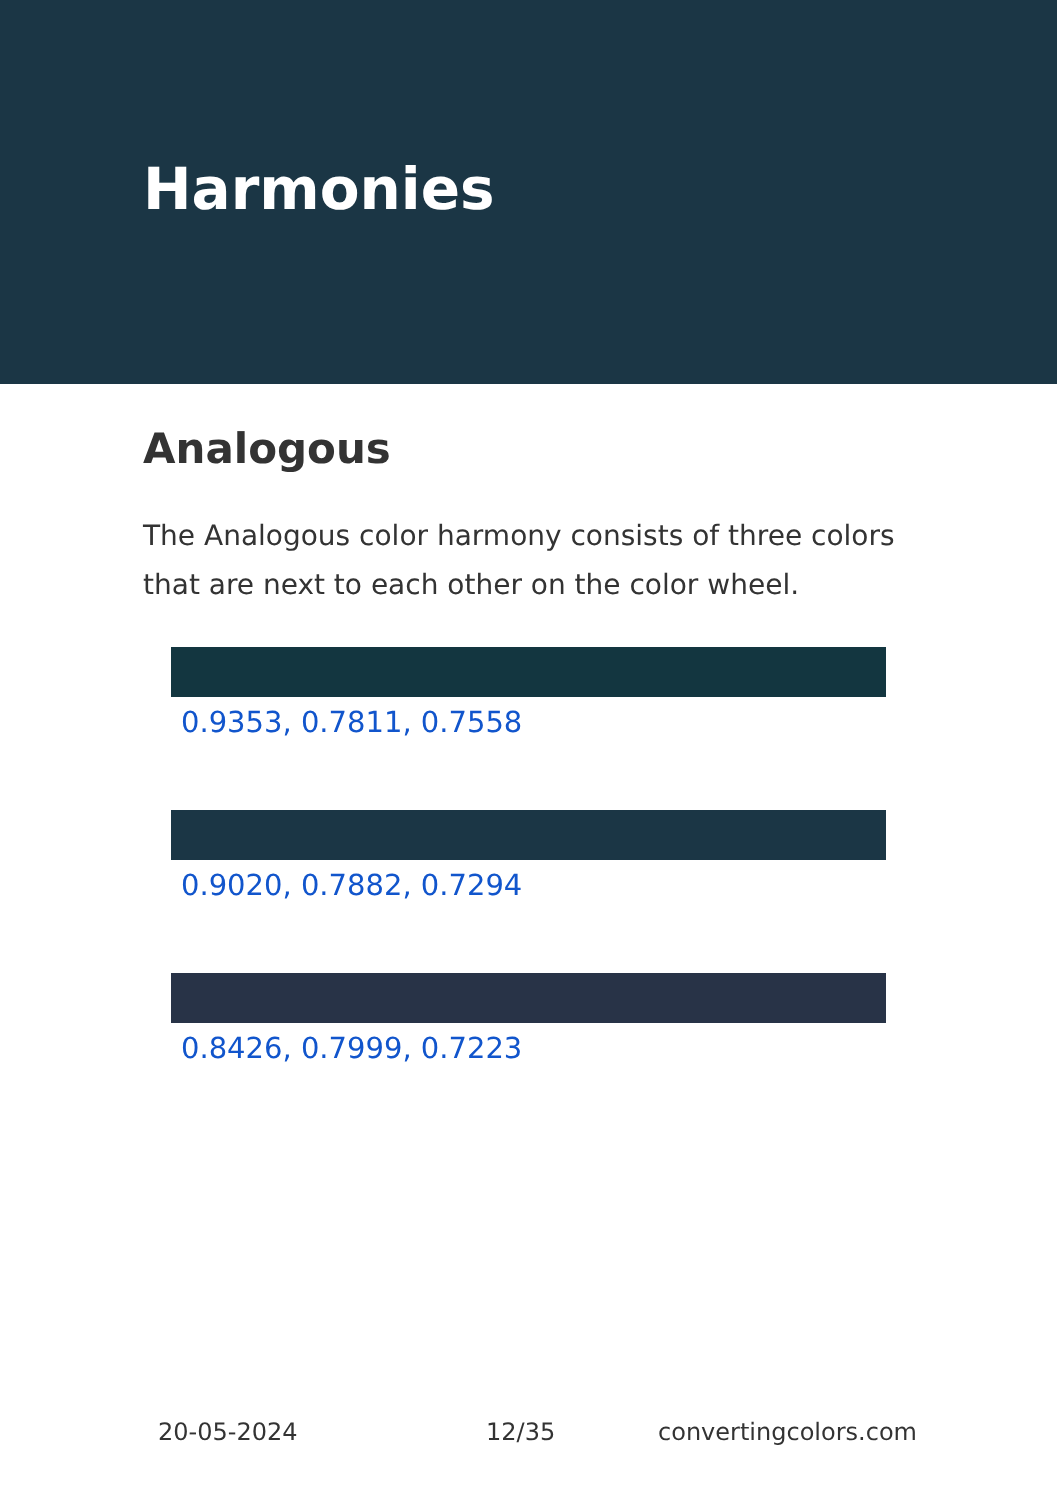Harmonies
Analogous
The Analogous color harmony consists of three colors that are next to each other on the color wheel.
0.9353, 0.7811, 0.7558
0.9020, 0.7882, 0.7294
0.8426, 0.7999, 0.7223
20-05-2024 12/35 convertingcolors.com